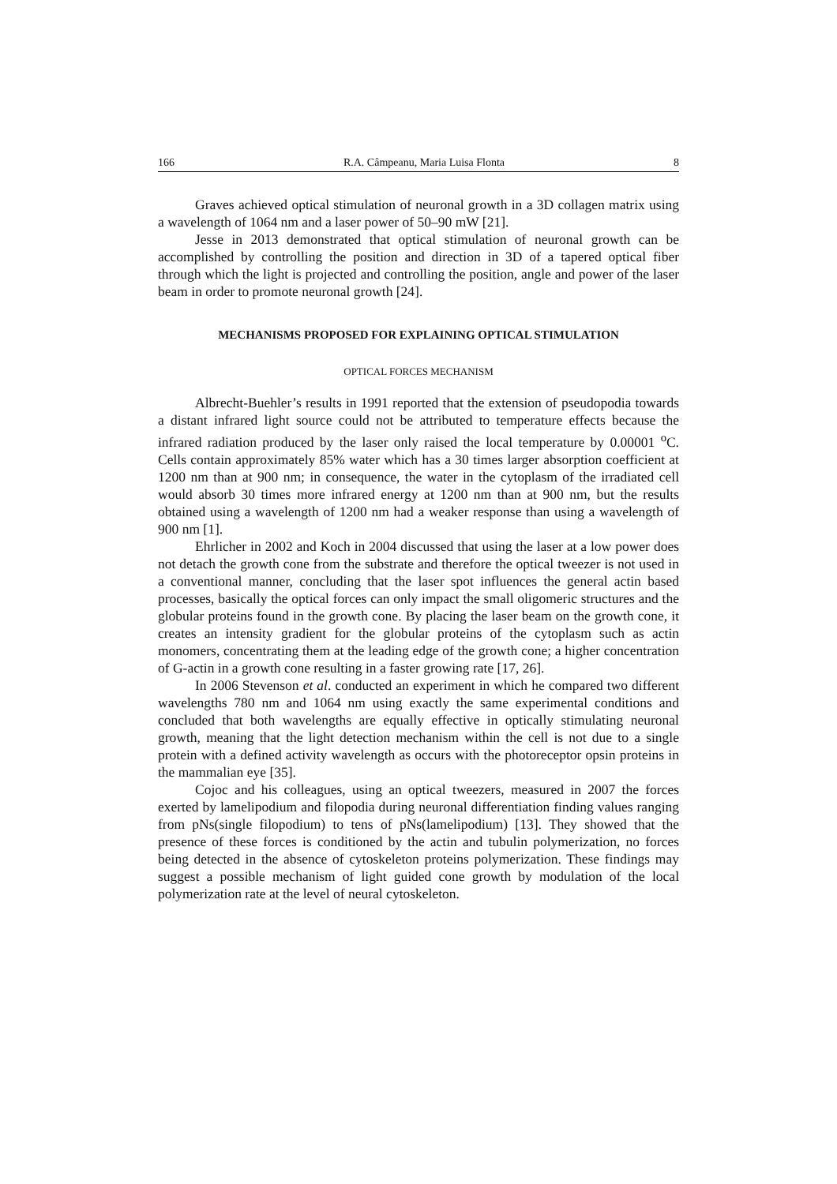166 R.A. Câmpeanu, Maria Luisa Flonta 8
Graves achieved optical stimulation of neuronal growth in a 3D collagen matrix using a wavelength of 1064 nm and a laser power of 50–90 mW [21].
Jesse in 2013 demonstrated that optical stimulation of neuronal growth can be accomplished by controlling the position and direction in 3D of a tapered optical fiber through which the light is projected and controlling the position, angle and power of the laser beam in order to promote neuronal growth [24].
MECHANISMS PROPOSED FOR EXPLAINING OPTICAL STIMULATION
OPTICAL FORCES MECHANISM
Albrecht-Buehler’s results in 1991 reported that the extension of pseudopodia towards a distant infrared light source could not be attributed to temperature effects because the infrared radiation produced by the laser only raised the local temperature by 0.00001 <sup>o</sup>C. Cells contain approximately 85% water which has a 30 times larger absorption coefficient at 1200 nm than at 900 nm; in consequence, the water in the cytoplasm of the irradiated cell would absorb 30 times more infrared energy at 1200 nm than at 900 nm, but the results obtained using a wavelength of 1200 nm had a weaker response than using a wavelength of 900 nm [1].
Ehrlicher in 2002 and Koch in 2004 discussed that using the laser at a low power does not detach the growth cone from the substrate and therefore the optical tweezer is not used in a conventional manner, concluding that the laser spot influences the general actin based processes, basically the optical forces can only impact the small oligomeric structures and the globular proteins found in the growth cone. By placing the laser beam on the growth cone, it creates an intensity gradient for the globular proteins of the cytoplasm such as actin monomers, concentrating them at the leading edge of the growth cone; a higher concentration of G-actin in a growth cone resulting in a faster growing rate [17, 26].
In 2006 Stevenson et al. conducted an experiment in which he compared two different wavelengths 780 nm and 1064 nm using exactly the same experimental conditions and concluded that both wavelengths are equally effective in optically stimulating neuronal growth, meaning that the light detection mechanism within the cell is not due to a single protein with a defined activity wavelength as occurs with the photoreceptor opsin proteins in the mammalian eye [35].
Cojoc and his colleagues, using an optical tweezers, measured in 2007 the forces exerted by lamelipodium and filopodia during neuronal differentiation finding values ranging from pNs(single filopodium) to tens of pNs(lamelipodium) [13]. They showed that the presence of these forces is conditioned by the actin and tubulin polymerization, no forces being detected in the absence of cytoskeleton proteins polymerization. These findings may suggest a possible mechanism of light guided cone growth by modulation of the local polymerization rate at the level of neural cytoskeleton.